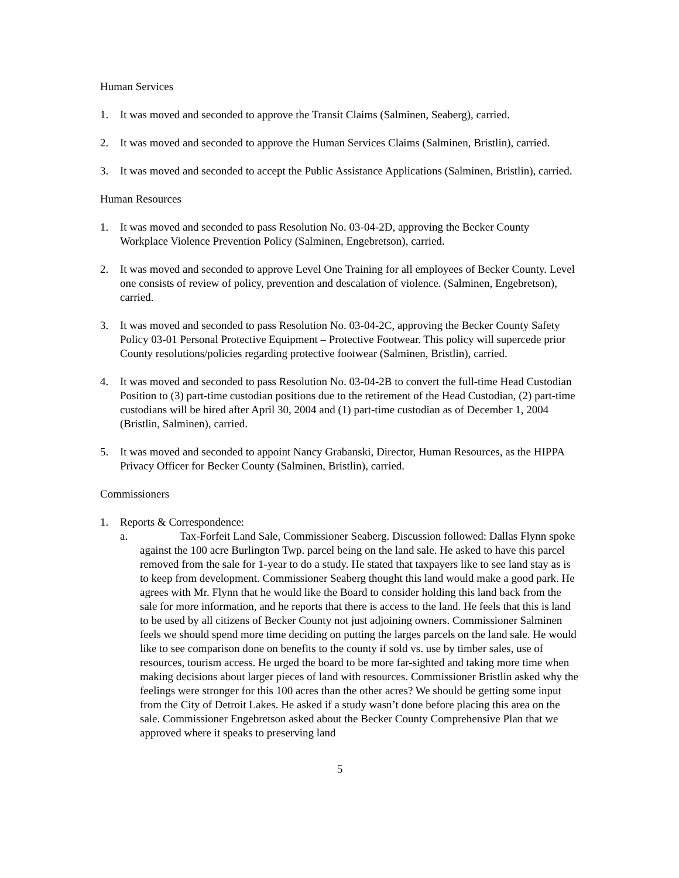Human Services
1. It was moved and seconded to approve the Transit Claims (Salminen, Seaberg), carried.
2. It was moved and seconded to approve the Human Services Claims (Salminen, Bristlin), carried.
3. It was moved and seconded to accept the Public Assistance Applications (Salminen, Bristlin), carried.
Human Resources
1. It was moved and seconded to pass Resolution No. 03-04-2D, approving the Becker County Workplace Violence Prevention Policy (Salminen, Engebretson), carried.
2. It was moved and seconded to approve Level One Training for all employees of Becker County. Level one consists of review of policy, prevention and descalation of violence. (Salminen, Engebretson), carried.
3. It was moved and seconded to pass Resolution No. 03-04-2C, approving the Becker County Safety Policy 03-01 Personal Protective Equipment – Protective Footwear. This policy will supercede prior County resolutions/policies regarding protective footwear (Salminen, Bristlin), carried.
4. It was moved and seconded to pass Resolution No. 03-04-2B to convert the full-time Head Custodian Position to (3) part-time custodian positions due to the retirement of the Head Custodian, (2) part-time custodians will be hired after April 30, 2004 and (1) part-time custodian as of December 1, 2004 (Bristlin, Salminen), carried.
5. It was moved and seconded to appoint Nancy Grabanski, Director, Human Resources, as the HIPPA Privacy Officer for Becker County (Salminen, Bristlin), carried.
Commissioners
1. Reports & Correspondence:
a. Tax-Forfeit Land Sale, Commissioner Seaberg. Discussion followed: Dallas Flynn spoke against the 100 acre Burlington Twp. parcel being on the land sale. He asked to have this parcel removed from the sale for 1-year to do a study. He stated that taxpayers like to see land stay as is to keep from development. Commissioner Seaberg thought this land would make a good park. He agrees with Mr. Flynn that he would like the Board to consider holding this land back from the sale for more information, and he reports that there is access to the land. He feels that this is land to be used by all citizens of Becker County not just adjoining owners. Commissioner Salminen feels we should spend more time deciding on putting the larges parcels on the land sale. He would like to see comparison done on benefits to the county if sold vs. use by timber sales, use of resources, tourism access. He urged the board to be more far-sighted and taking more time when making decisions about larger pieces of land with resources. Commissioner Bristlin asked why the feelings were stronger for this 100 acres than the other acres? We should be getting some input from the City of Detroit Lakes. He asked if a study wasn’t done before placing this area on the sale. Commissioner Engebretson asked about the Becker County Comprehensive Plan that we approved where it speaks to preserving land
5